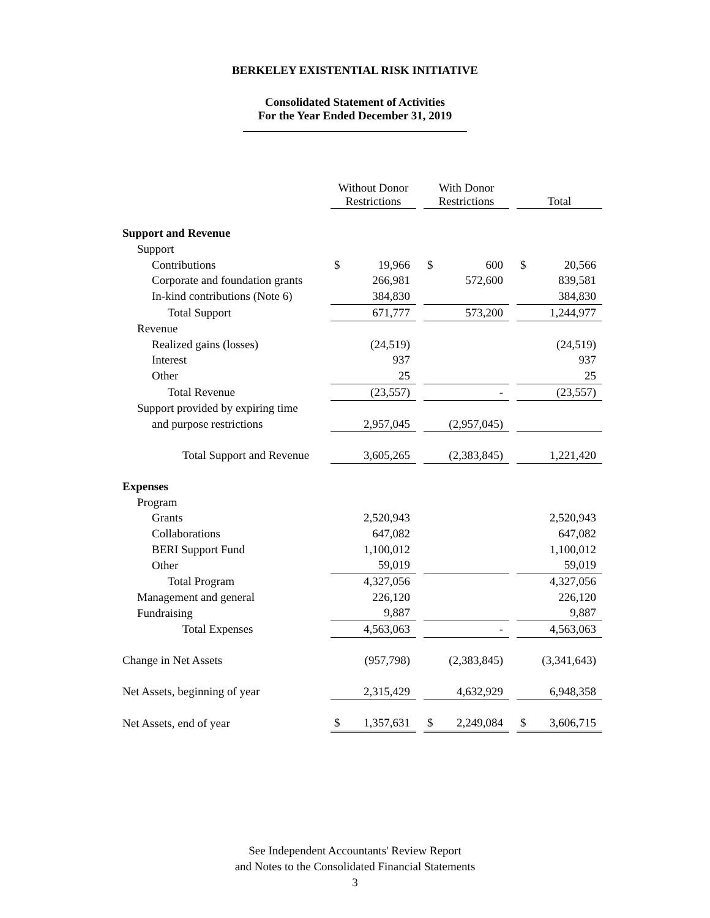BERKELEY EXISTENTIAL RISK INITIATIVE
Consolidated Statement of Activities
For the Year Ended December 31, 2019
| | Without Donor Restrictions | | | With Donor Restrictions | | | Total | |
| Support and Revenue | | | | | | | | |
| Support | | | | | | | | |
| Contributions | $ | 19,966 | | $ | 600 | | $ | 20,566 |
| Corporate and foundation grants | | 266,981 | | | 572,600 | | | 839,581 |
| In-kind contributions (Note 6) | | 384,830 | | | | | | 384,830 |
| Total Support | | 671,777 | | | 573,200 | | | 1,244,977 |
| Revenue | | | | | | | | |
| Realized gains (losses) | | (24,519) | | | | | | (24,519) |
| Interest | | 937 | | | | | | 937 |
| Other | | 25 | | | | | | 25 |
| Total Revenue | | (23,557) | | | - | | | (23,557) |
| Support provided by expiring time | | | | | | | | |
| and purpose restrictions | | 2,957,045 | | | (2,957,045) | | | |
| Total Support and Revenue | | 3,605,265 | | | (2,383,845) | | | 1,221,420 |
| Expenses | | | | | | | | |
| Program | | | | | | | | |
| Grants | | 2,520,943 | | | | | | 2,520,943 |
| Collaborations | | 647,082 | | | | | | 647,082 |
| BERI Support Fund | | 1,100,012 | | | | | | 1,100,012 |
| Other | | 59,019 | | | | | | 59,019 |
| Total Program | | 4,327,056 | | | | | | 4,327,056 |
| Management and general | | 226,120 | | | | | | 226,120 |
| Fundraising | | 9,887 | | | | | | 9,887 |
| Total Expenses | | 4,563,063 | | | - | | | 4,563,063 |
| Change in Net Assets | | (957,798) | | | (2,383,845) | | | (3,341,643) |
| Net Assets, beginning of year | | 2,315,429 | | | 4,632,929 | | | 6,948,358 |
| Net Assets, end of year | $ | 1,357,631 | | $ | 2,249,084 | | $ | 3,606,715 |
See Independent Accountants' Review Report
and Notes to the Consolidated Financial Statements
3